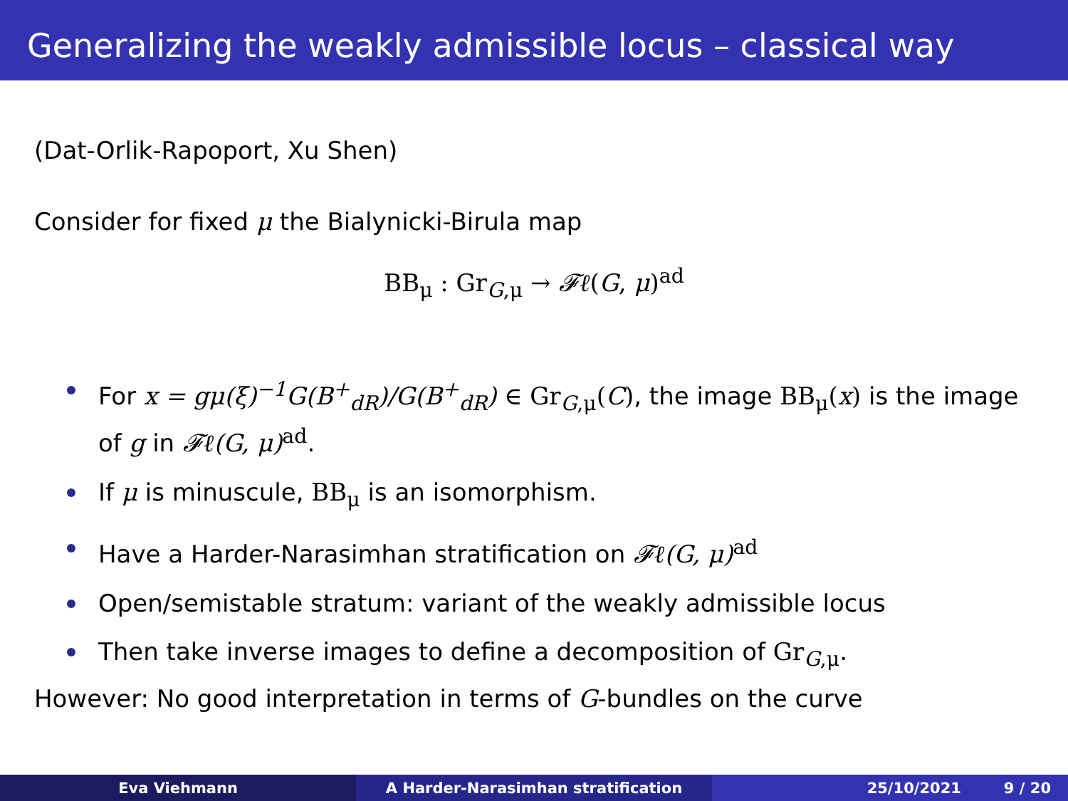Generalizing the weakly admissible locus – classical way
(Dat-Orlik-Rapoport, Xu Shen)
Consider for fixed μ the Bialynicki-Birula map
BB<sub>μ</sub> : Gr<sub>G,μ</sub> → 𝓕ℓ(G, μ)<sup>ad</sup>
For x = gμ(ξ)<sup>−1</sup>G(B<sup>+</sup><sub>dR</sub>)/G(B<sup>+</sup><sub>dR</sub>) ∈ Gr<sub>G,μ</sub>(C), the image BB<sub>μ</sub>(x) is the image of g in 𝓕ℓ(G, μ)<sup>ad</sup>.
If μ is minuscule, BB<sub>μ</sub> is an isomorphism.
Have a Harder-Narasimhan stratification on 𝓕ℓ(G, μ)<sup>ad</sup>
Open/semistable stratum: variant of the weakly admissible locus
Then take inverse images to define a decomposition of Gr<sub>G,μ</sub>.
However: No good interpretation in terms of G-bundles on the curve
Eva Viehmann A Harder-Narasimhan stratification 25/10/2021 9 / 20